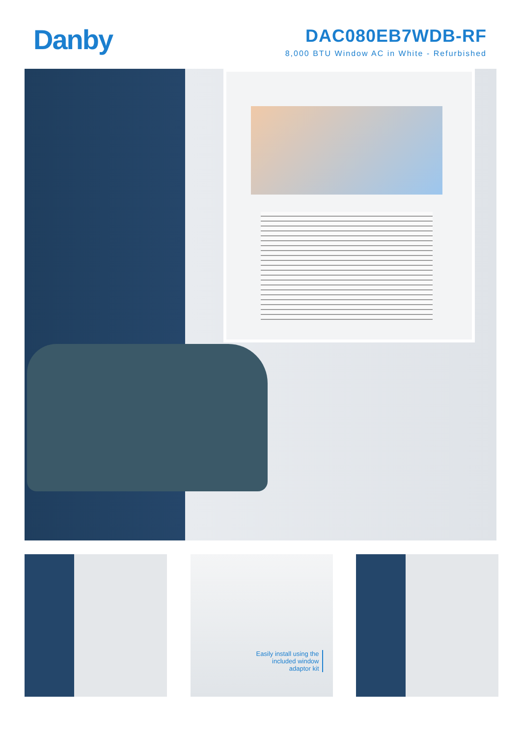Danby
DAC080EB7WDB-RF
8,000 BTU Window AC in White - Refurbished
Easily install using the
included window
adaptor kit